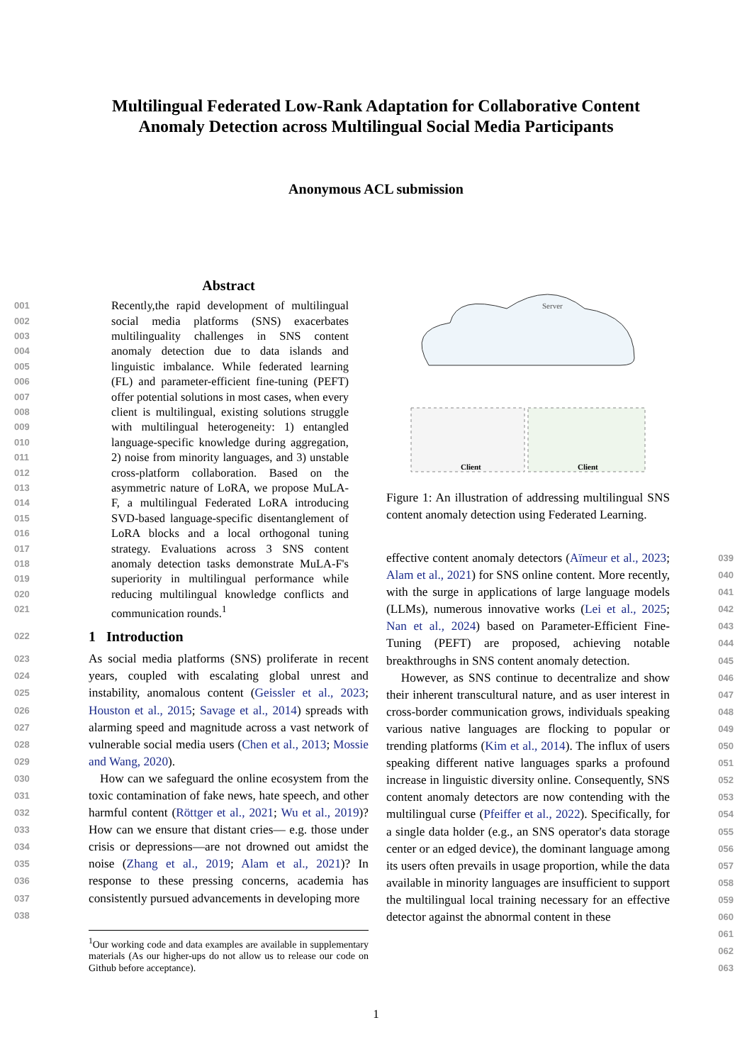Multilingual Federated Low-Rank Adaptation for Collaborative Content
Anomaly Detection across Multilingual Social Media Participants
Anonymous ACL submission
Abstract
001
002
003
004
005
006
007
008
009
010
011
012
013
014
015
016
017
018
019
020
021
Recently,the rapid development of multilingual social media platforms (SNS) exacerbates multilinguality challenges in SNS content anomaly detection due to data islands and linguistic imbalance. While federated learning (FL) and parameter-efficient fine-tuning (PEFT) offer potential solutions in most cases, when every client is multilingual, existing solutions struggle with multilingual heterogeneity: 1) entangled language-specific knowledge during aggregation, 2) noise from minority languages, and 3) unstable cross-platform collaboration. Based on the asymmetric nature of LoRA, we propose MuLA-F, a multilingual Federated LoRA introducing SVD-based language-specific disentanglement of LoRA blocks and a local orthogonal tuning strategy. Evaluations across 3 SNS content anomaly detection tasks demonstrate MuLA-F's superiority in multilingual performance while reducing multilingual knowledge conflicts and communication rounds.<sup>1</sup>
022
1 Introduction
023
024
025
026
027
028
029
030
031
032
033
034
035
036
037
038
As social media platforms (SNS) proliferate in recent years, coupled with escalating global unrest and instability, anomalous content (Geissler et al., 2023; Houston et al., 2015; Savage et al., 2014) spreads with alarming speed and magnitude across a vast network of vulnerable social media users (Chen et al., 2013; Mossie and Wang, 2020).
How can we safeguard the online ecosystem from the toxic contamination of fake news, hate speech, and other harmful content (Röttger et al., 2021; Wu et al., 2019)? How can we ensure that distant cries— e.g. those under crisis or depressions—are not drowned out amidst the noise (Zhang et al., 2019; Alam et al., 2021)? In response to these pressing concerns, academia has consistently pursued advancements in developing more
<sup>1</sup> Our working code and data examples are available in supplementary materials (As our higher-ups do not allow us to release our code on Github before acceptance).
Server
Client
Client
Figure 1: An illustration of addressing multilingual SNS content anomaly detection using Federated Learning.
effective content anomaly detectors (Aïmeur et al., 2023; Alam et al., 2021) for SNS online content. More recently, with the surge in applications of large language models (LLMs), numerous innovative works (Lei et al., 2025; Nan et al., 2024) based on Parameter-Efficient Fine-Tuning (PEFT) are proposed, achieving notable breakthroughs in SNS content anomaly detection.
However, as SNS continue to decentralize and show their inherent transcultural nature, and as user interest in cross-border communication grows, individuals speaking various native languages are flocking to popular or trending platforms (Kim et al., 2014). The influx of users speaking different native languages sparks a profound increase in linguistic diversity online. Consequently, SNS content anomaly detectors are now contending with the multilingual curse (Pfeiffer et al., 2022). Specifically, for a single data holder (e.g., an SNS operator's data storage center or an edged device), the dominant language among its users often prevails in usage proportion, while the data available in minority languages are insufficient to support the multilingual local training necessary for an effective detector against the abnormal content in these
039
040
041
042
043
044
045
046
047
048
049
050
051
052
053
054
055
056
057
058
059
060
061
062
063
1